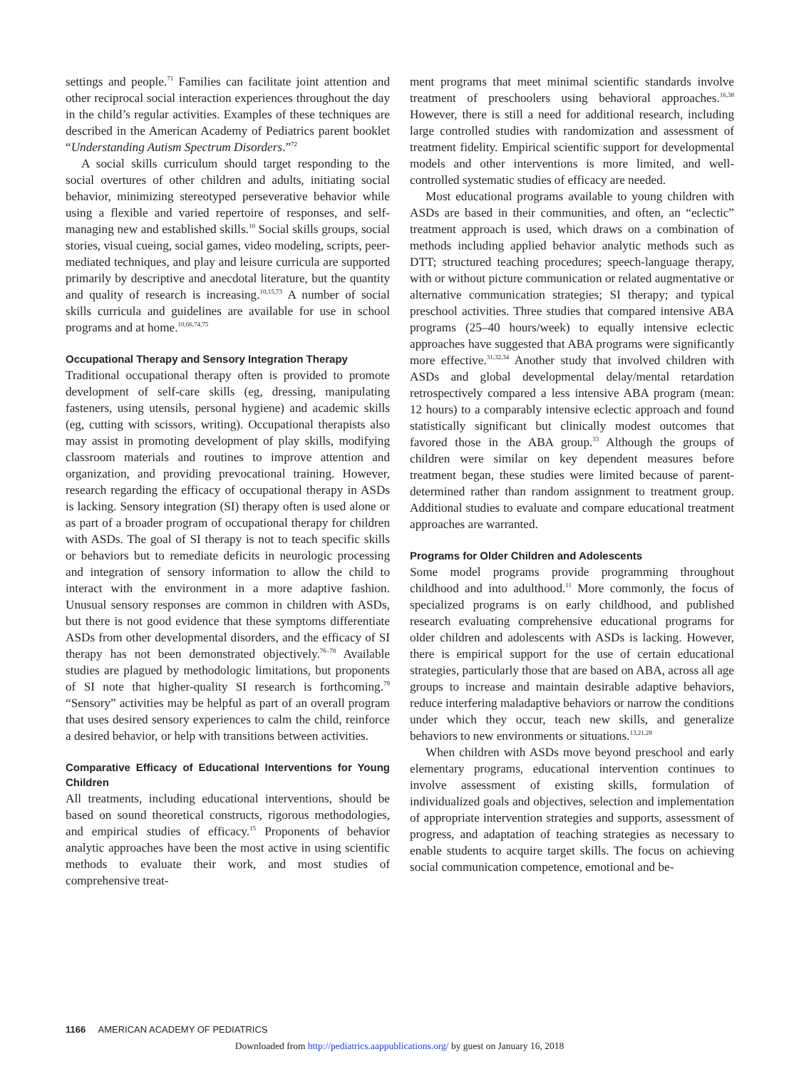settings and people.<sup>71</sup> Families can facilitate joint attention and other reciprocal social interaction experiences throughout the day in the child’s regular activities. Examples of these techniques are described in the American Academy of Pediatrics parent booklet “Understanding Autism Spectrum Disorders.”<sup>72</sup>
A social skills curriculum should target responding to the social overtures of other children and adults, initiating social behavior, minimizing stereotyped perseverative behavior while using a flexible and varied repertoire of responses, and self-managing new and established skills.<sup>10</sup> Social skills groups, social stories, visual cueing, social games, video modeling, scripts, peer-mediated techniques, and play and leisure curricula are supported primarily by descriptive and anecdotal literature, but the quantity and quality of research is increasing.<sup>10,15,73</sup> A number of social skills curricula and guidelines are available for use in school programs and at home.<sup>10,66,74,75</sup>
Occupational Therapy and Sensory Integration Therapy
Traditional occupational therapy often is provided to promote development of self-care skills (eg, dressing, manipulating fasteners, using utensils, personal hygiene) and academic skills (eg, cutting with scissors, writing). Occupational therapists also may assist in promoting development of play skills, modifying classroom materials and routines to improve attention and organization, and providing prevocational training. However, research regarding the efficacy of occupational therapy in ASDs is lacking. Sensory integration (SI) therapy often is used alone or as part of a broader program of occupational therapy for children with ASDs. The goal of SI therapy is not to teach specific skills or behaviors but to remediate deficits in neurologic processing and integration of sensory information to allow the child to interact with the environment in a more adaptive fashion. Unusual sensory responses are common in children with ASDs, but there is not good evidence that these symptoms differentiate ASDs from other developmental disorders, and the efficacy of SI therapy has not been demonstrated objectively.<sup>76–78</sup> Available studies are plagued by methodologic limitations, but proponents of SI note that higher-quality SI research is forthcoming.<sup>79</sup> “Sensory” activities may be helpful as part of an overall program that uses desired sensory experiences to calm the child, reinforce a desired behavior, or help with transitions between activities.
Comparative Efficacy of Educational Interventions for Young Children
All treatments, including educational interventions, should be based on sound theoretical constructs, rigorous methodologies, and empirical studies of efficacy.<sup>15</sup> Proponents of behavior analytic approaches have been the most active in using scientific methods to evaluate their work, and most studies of comprehensive treat-
ment programs that meet minimal scientific standards involve treatment of preschoolers using behavioral approaches.<sup>16,38</sup> However, there is still a need for additional research, including large controlled studies with randomization and assessment of treatment fidelity. Empirical scientific support for developmental models and other interventions is more limited, and well-controlled systematic studies of efficacy are needed.
Most educational programs available to young children with ASDs are based in their communities, and often, an “eclectic” treatment approach is used, which draws on a combination of methods including applied behavior analytic methods such as DTT; structured teaching procedures; speech-language therapy, with or without picture communication or related augmentative or alternative communication strategies; SI therapy; and typical preschool activities. Three studies that compared intensive ABA programs (25–40 hours/week) to equally intensive eclectic approaches have suggested that ABA programs were significantly more effective.<sup>31,32,34</sup> Another study that involved children with ASDs and global developmental delay/mental retardation retrospectively compared a less intensive ABA program (mean: 12 hours) to a comparably intensive eclectic approach and found statistically significant but clinically modest outcomes that favored those in the ABA group.<sup>33</sup> Although the groups of children were similar on key dependent measures before treatment began, these studies were limited because of parent-determined rather than random assignment to treatment group. Additional studies to evaluate and compare educational treatment approaches are warranted.
Programs for Older Children and Adolescents
Some model programs provide programming throughout childhood and into adulthood.<sup>11</sup> More commonly, the focus of specialized programs is on early childhood, and published research evaluating comprehensive educational programs for older children and adolescents with ASDs is lacking. However, there is empirical support for the use of certain educational strategies, particularly those that are based on ABA, across all age groups to increase and maintain desirable adaptive behaviors, reduce interfering maladaptive behaviors or narrow the conditions under which they occur, teach new skills, and generalize behaviors to new environments or situations.<sup>13,21,28</sup>
When children with ASDs move beyond preschool and early elementary programs, educational intervention continues to involve assessment of existing skills, formulation of individualized goals and objectives, selection and implementation of appropriate intervention strategies and supports, assessment of progress, and adaptation of teaching strategies as necessary to enable students to acquire target skills. The focus on achieving social communication competence, emotional and be-
1166 AMERICAN ACADEMY OF PEDIATRICS
Downloaded from http://pediatrics.aappublications.org/ by guest on January 16, 2018